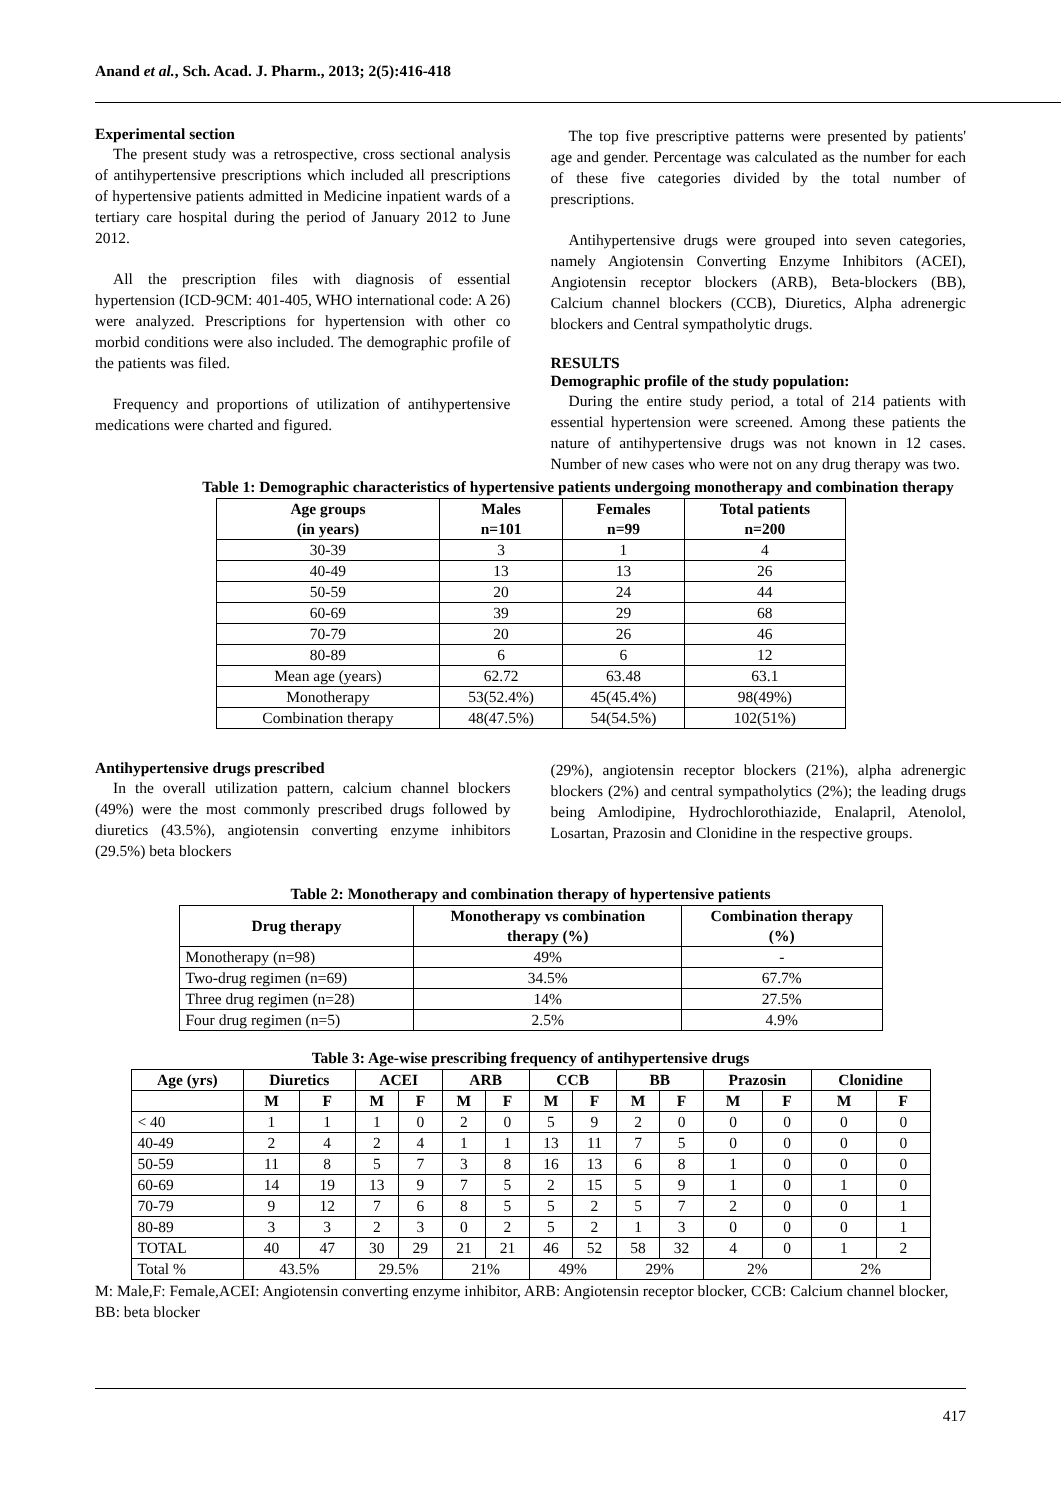Anand et al., Sch. Acad. J. Pharm., 2013; 2(5):416-418
Experimental section
The present study was a retrospective, cross sectional analysis of antihypertensive prescriptions which included all prescriptions of hypertensive patients admitted in Medicine inpatient wards of a tertiary care hospital during the period of January 2012 to June 2012.
All the prescription files with diagnosis of essential hypertension (ICD-9CM: 401-405, WHO international code: A 26) were analyzed. Prescriptions for hypertension with other co morbid conditions were also included. The demographic profile of the patients was filed.
Frequency and proportions of utilization of antihypertensive medications were charted and figured.
The top five prescriptive patterns were presented by patients' age and gender. Percentage was calculated as the number for each of these five categories divided by the total number of prescriptions.
Antihypertensive drugs were grouped into seven categories, namely Angiotensin Converting Enzyme Inhibitors (ACEI), Angiotensin receptor blockers (ARB), Beta-blockers (BB), Calcium channel blockers (CCB), Diuretics, Alpha adrenergic blockers and Central sympatholytic drugs.
RESULTS
Demographic profile of the study population:
During the entire study period, a total of 214 patients with essential hypertension were screened. Among these patients the nature of antihypertensive drugs was not known in 12 cases. Number of new cases who were not on any drug therapy was two.
Table 1: Demographic characteristics of hypertensive patients undergoing monotherapy and combination therapy
| Age groups (in years) | Males n=101 | Females n=99 | Total patients n=200 |
| --- | --- | --- | --- |
| 30-39 | 3 | 1 | 4 |
| 40-49 | 13 | 13 | 26 |
| 50-59 | 20 | 24 | 44 |
| 60-69 | 39 | 29 | 68 |
| 70-79 | 20 | 26 | 46 |
| 80-89 | 6 | 6 | 12 |
| Mean age (years) | 62.72 | 63.48 | 63.1 |
| Monotherapy | 53(52.4%) | 45(45.4%) | 98(49%) |
| Combination therapy | 48(47.5%) | 54(54.5%) | 102(51%) |
Antihypertensive drugs prescribed
In the overall utilization pattern, calcium channel blockers (49%) were the most commonly prescribed drugs followed by diuretics (43.5%), angiotensin converting enzyme inhibitors (29.5%) beta blockers
(29%), angiotensin receptor blockers (21%), alpha adrenergic blockers (2%) and central sympatholytics (2%); the leading drugs being Amlodipine, Hydrochlorothiazide, Enalapril, Atenolol, Losartan, Prazosin and Clonidine in the respective groups.
Table 2: Monotherapy and combination therapy of hypertensive patients
| Drug therapy | Monotherapy vs combination therapy (%) | Combination therapy (%) |
| --- | --- | --- |
| Monotherapy (n=98) | 49% | - |
| Two-drug regimen (n=69) | 34.5% | 67.7% |
| Three drug regimen (n=28) | 14% | 27.5% |
| Four drug regimen (n=5) | 2.5% | 4.9% |
Table 3: Age-wise prescribing frequency of antihypertensive drugs
| Age (yrs) | Diuretics | | ACEI | | ARB | | CCB | | BB | | Prazosin | | Clonidine | |
| --- | --- | --- | --- | --- | --- | --- | --- | --- | --- | --- | --- | --- | --- | --- |
| | M | F | M | F | M | F | M | F | M | F | M | F | M | F |
| < 40 | 1 | 1 | 1 | 0 | 2 | 0 | 5 | 9 | 2 | 0 | 0 | 0 | 0 | 0 |
| 40-49 | 2 | 4 | 2 | 4 | 1 | 1 | 13 | 11 | 7 | 5 | 0 | 0 | 0 | 0 |
| 50-59 | 11 | 8 | 5 | 7 | 3 | 8 | 16 | 13 | 6 | 8 | 1 | 0 | 0 | 0 |
| 60-69 | 14 | 19 | 13 | 9 | 7 | 5 | 2 | 15 | 5 | 9 | 1 | 0 | 1 | 0 |
| 70-79 | 9 | 12 | 7 | 6 | 8 | 5 | 5 | 2 | 5 | 7 | 2 | 0 | 0 | 1 |
| 80-89 | 3 | 3 | 2 | 3 | 0 | 2 | 5 | 2 | 1 | 3 | 0 | 0 | 0 | 1 |
| TOTAL | 40 | 47 | 30 | 29 | 21 | 21 | 46 | 52 | 58 | 32 | 4 | 0 | 1 | 2 |
| Total % | 43.5% | | 29.5% | | 21% | | 49% | | 29% | | 2% | | 2% | |
M: Male,F: Female,ACEI: Angiotensin converting enzyme inhibitor, ARB: Angiotensin receptor blocker, CCB: Calcium channel blocker, BB: beta blocker
417